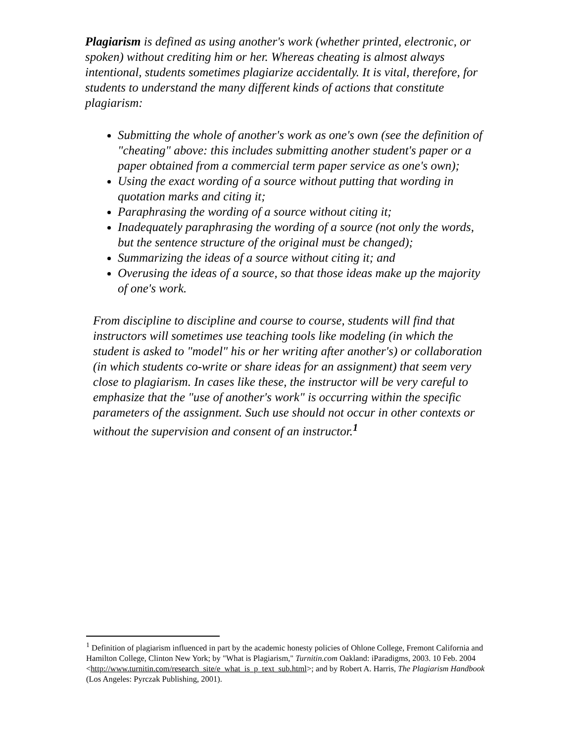Plagiarism is defined as using another's work (whether printed, electronic, or spoken) without crediting him or her. Whereas cheating is almost always intentional, students sometimes plagiarize accidentally. It is vital, therefore, for students to understand the many different kinds of actions that constitute plagiarism:
Submitting the whole of another's work as one's own (see the definition of "cheating" above: this includes submitting another student's paper or a paper obtained from a commercial term paper service as one's own);
Using the exact wording of a source without putting that wording in quotation marks and citing it;
Paraphrasing the wording of a source without citing it;
Inadequately paraphrasing the wording of a source (not only the words, but the sentence structure of the original must be changed);
Summarizing the ideas of a source without citing it; and
Overusing the ideas of a source, so that those ideas make up the majority of one's work.
From discipline to discipline and course to course, students will find that instructors will sometimes use teaching tools like modeling (in which the student is asked to "model" his or her writing after another's) or collaboration (in which students co-write or share ideas for an assignment) that seem very close to plagiarism. In cases like these, the instructor will be very careful to emphasize that the "use of another's work" is occurring within the specific parameters of the assignment. Such use should not occur in other contexts or without the supervision and consent of an instructor.<sup>1</sup>
<sup>1</sup> Definition of plagiarism influenced in part by the academic honesty policies of Ohlone College, Fremont California and Hamilton College, Clinton New York; by "What is Plagiarism," Turnitin.com Oakland: iParadigms, 2003. 10 Feb. 2004 <http://www.turnitin.com/research_site/e_what_is_p_text_sub.html>; and by Robert A. Harris, The Plagiarism Handbook (Los Angeles: Pyrczak Publishing, 2001).